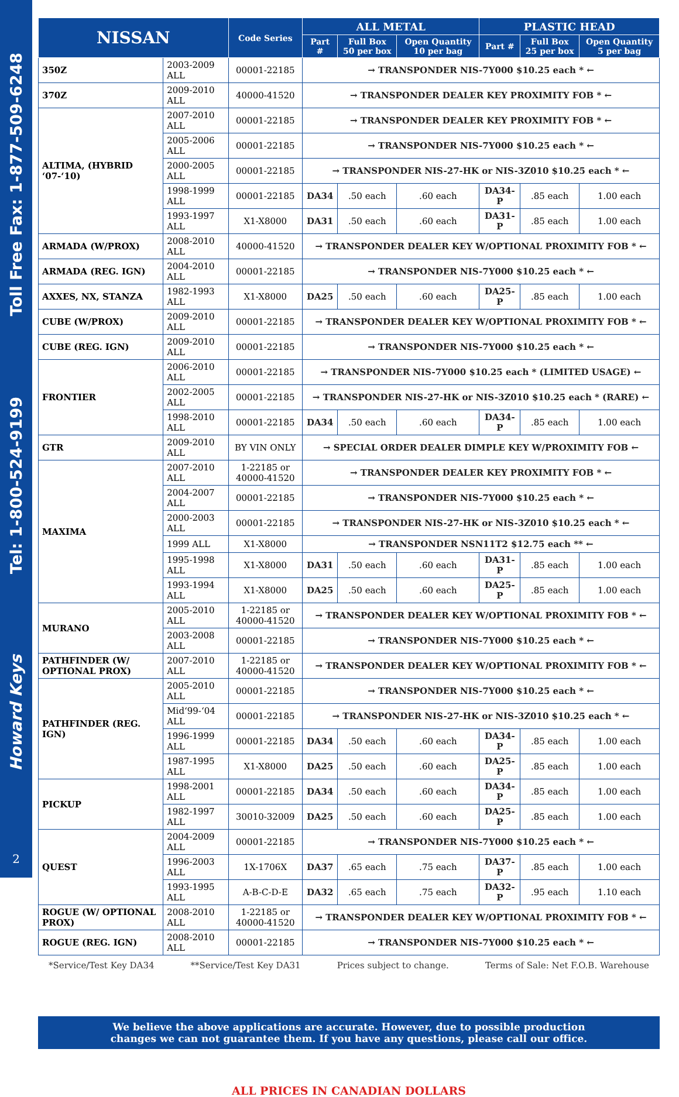Toll Free Fax: 1-877-509-6248
Tel: 1-800-524-9199
Howard Keys
2
| NISSAN | | Code Series | ALL METAL | | | PLASTIC HEAD | | |
| --- | --- | --- | --- | --- | --- | --- | --- | --- |
| | | | Part # | Full Box 50 per box | Open Quantity 10 per bag | Part # | Full Box 25 per box | Open Quantity 5 per bag |
| 350Z | 2003-2009 ALL | 00001-22185 | → TRANSPONDER NIS-7Y000 $10.25 each * ← | | | | | |
| 370Z | 2009-2010 ALL | 40000-41520 | → TRANSPONDER DEALER KEY PROXIMITY FOB * ← | | | | | |
| ALTIMA, (HYBRID ‘07-‘10) | 2007-2010 ALL | 00001-22185 | → TRANSPONDER DEALER KEY PROXIMITY FOB * ← | | | | | |
| | 2005-2006 ALL | 00001-22185 | → TRANSPONDER NIS-7Y000 $10.25 each * ← | | | | | |
| | 2000-2005 ALL | 00001-22185 | → TRANSPONDER NIS-27-HK or NIS-3Z010 $10.25 each * ← | | | | | |
| | 1998-1999 ALL | 00001-22185 | DA34 | .50 each | .60 each | DA34-P | .85 each | 1.00 each |
| | 1993-1997 ALL | X1-X8000 | DA31 | .50 each | .60 each | DA31-P | .85 each | 1.00 each |
| ARMADA (W/PROX) | 2008-2010 ALL | 40000-41520 | → TRANSPONDER DEALER KEY W/OPTIONAL PROXIMITY FOB * ← | | | | | |
| ARMADA (REG. IGN) | 2004-2010 ALL | 00001-22185 | → TRANSPONDER NIS-7Y000 $10.25 each * ← | | | | | |
| AXXES, NX, STANZA | 1982-1993 ALL | X1-X8000 | DA25 | .50 each | .60 each | DA25-P | .85 each | 1.00 each |
| CUBE (W/PROX) | 2009-2010 ALL | 00001-22185 | → TRANSPONDER DEALER KEY W/OPTIONAL PROXIMITY FOB * ← | | | | | |
| CUBE (REG. IGN) | 2009-2010 ALL | 00001-22185 | → TRANSPONDER NIS-7Y000 $10.25 each * ← | | | | | |
| FRONTIER | 2006-2010 ALL | 00001-22185 | → TRANSPONDER NIS-7Y000 $10.25 each * (LIMITED USAGE) ← | | | | | |
| | 2002-2005 ALL | 00001-22185 | → TRANSPONDER NIS-27-HK or NIS-3Z010 $10.25 each * (RARE) ← | | | | | |
| | 1998-2010 ALL | 00001-22185 | DA34 | .50 each | .60 each | DA34-P | .85 each | 1.00 each |
| GTR | 2009-2010 ALL | BY VIN ONLY | → SPECIAL ORDER DEALER DIMPLE KEY W/PROXIMITY FOB ← | | | | | |
| MAXIMA | 2007-2010 ALL | 1-22185 or 40000-41520 | → TRANSPONDER DEALER KEY PROXIMITY FOB * ← | | | | | |
| | 2004-2007 ALL | 00001-22185 | → TRANSPONDER NIS-7Y000 $10.25 each * ← | | | | | |
| | 2000-2003 ALL | 00001-22185 | → TRANSPONDER NIS-27-HK or NIS-3Z010 $10.25 each * ← | | | | | |
| | 1999 ALL | X1-X8000 | → TRANSPONDER NSN11T2 $12.75 each ** ← | | | | | |
| | 1995-1998 ALL | X1-X8000 | DA31 | .50 each | .60 each | DA31-P | .85 each | 1.00 each |
| | 1993-1994 ALL | X1-X8000 | DA25 | .50 each | .60 each | DA25-P | .85 each | 1.00 each |
| MURANO | 2005-2010 ALL | 1-22185 or 40000-41520 | → TRANSPONDER DEALER KEY W/OPTIONAL PROXIMITY FOB * ← | | | | | |
| | 2003-2008 ALL | 00001-22185 | → TRANSPONDER NIS-7Y000 $10.25 each * ← | | | | | |
| PATHFINDER (W/ OPTIONAL PROX) | 2007-2010 ALL | 1-22185 or 40000-41520 | → TRANSPONDER DEALER KEY W/OPTIONAL PROXIMITY FOB * ← | | | | | |
| PATHFINDER (REG. IGN) | 2005-2010 ALL | 00001-22185 | → TRANSPONDER NIS-7Y000 $10.25 each * ← | | | | | |
| | Mid‘99-‘04 ALL | 00001-22185 | → TRANSPONDER NIS-27-HK or NIS-3Z010 $10.25 each * ← | | | | | |
| | 1996-1999 ALL | 00001-22185 | DA34 | .50 each | .60 each | DA34-P | .85 each | 1.00 each |
| | 1987-1995 ALL | X1-X8000 | DA25 | .50 each | .60 each | DA25-P | .85 each | 1.00 each |
| PICKUP | 1998-2001 ALL | 00001-22185 | DA34 | .50 each | .60 each | DA34-P | .85 each | 1.00 each |
| | 1982-1997 ALL | 30010-32009 | DA25 | .50 each | .60 each | DA25-P | .85 each | 1.00 each |
| QUEST | 2004-2009 ALL | 00001-22185 | → TRANSPONDER NIS-7Y000 $10.25 each * ← | | | | | |
| | 1996-2003 ALL | 1X-1706X | DA37 | .65 each | .75 each | DA37-P | .85 each | 1.00 each |
| | 1993-1995 ALL | A-B-C-D-E | DA32 | .65 each | .75 each | DA32-P | .95 each | 1.10 each |
| ROGUE (W/ OPTIONAL PROX) | 2008-2010 ALL | 1-22185 or 40000-41520 | → TRANSPONDER DEALER KEY W/OPTIONAL PROXIMITY FOB * ← | | | | | |
| ROGUE (REG. IGN) | 2008-2010 ALL | 00001-22185 | → TRANSPONDER NIS-7Y000 $10.25 each * ← | | | | | |
*Service/Test Key DA34 **Service/Test Key DA31 Prices subject to change. Terms of Sale: Net F.O.B. Warehouse
We believe the above applications are accurate. However, due to possible production
changes we can not guarantee them. If you have any questions, please call our office.
ALL PRICES IN CANADIAN DOLLARS